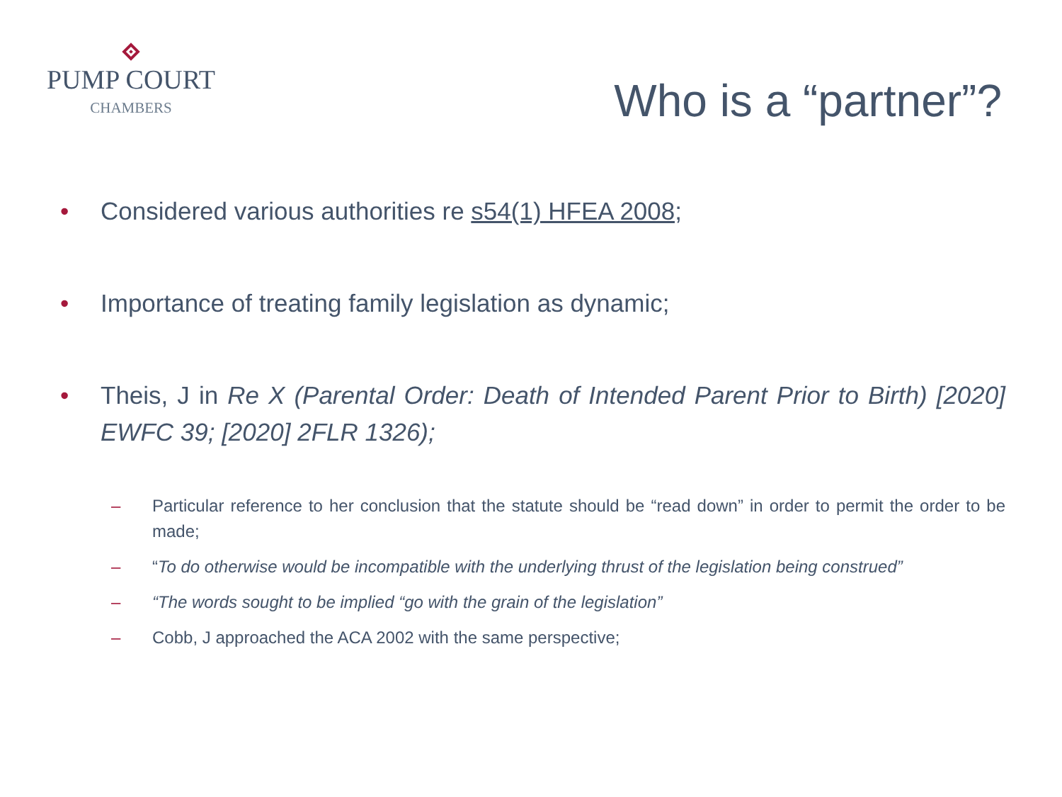PUMP COURT
CHAMBERS
Who is a “partner”?
• Considered various authorities re s54(1) HFEA 2008;
• Importance of treating family legislation as dynamic;
• Theis, J in Re X (Parental Order: Death of Intended Parent Prior to Birth) [2020] EWFC 39; [2020] 2FLR 1326);
– Particular reference to her conclusion that the statute should be “read down” in order to permit the order to be made;
– “To do otherwise would be incompatible with the underlying thrust of the legislation being construed”
– “The words sought to be implied “go with the grain of the legislation”
– Cobb, J approached the ACA 2002 with the same perspective;